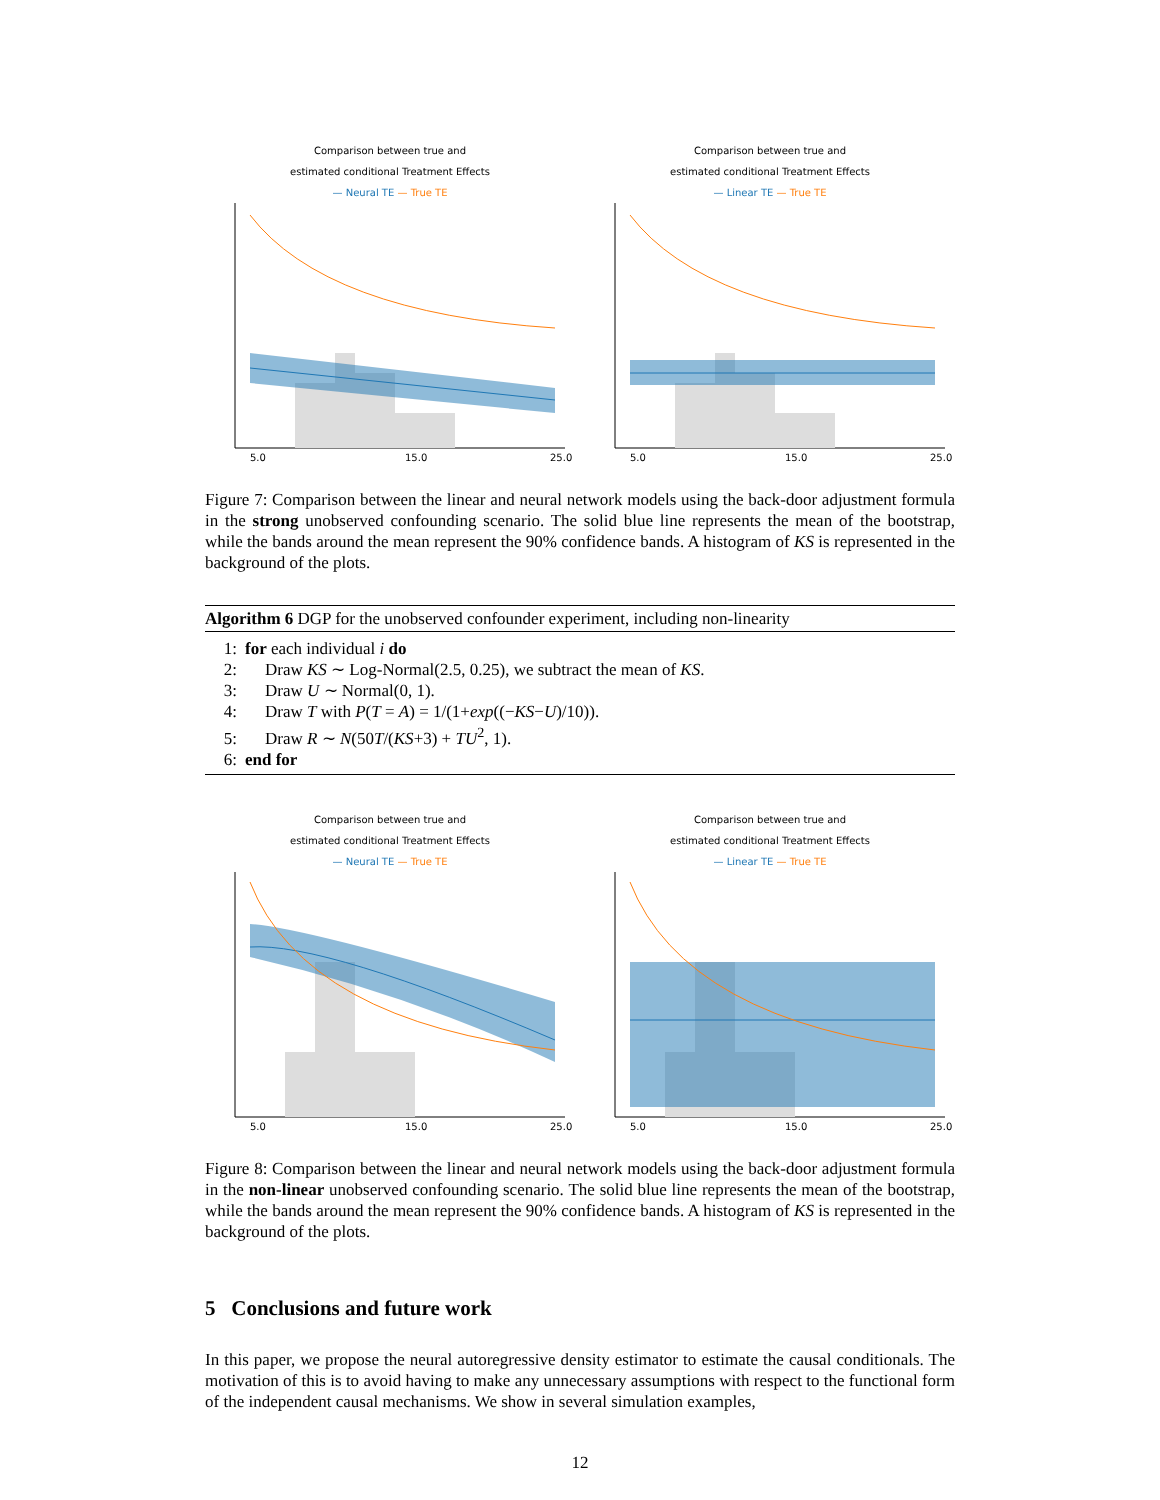Comparison between true and
estimated conditional Treatment Effects
— Neural TE — True TE
5.0
15.0
25.0
Comparison between true and
estimated conditional Treatment Effects
— Linear TE — True TE
5.0
15.0
25.0
Figure 7: Comparison between the linear and neural network models using the back-door adjustment formula in the strong unobserved confounding scenario. The solid blue line represents the mean of the bootstrap, while the bands around the mean represent the 90% confidence bands. A histogram of KS is represented in the background of the plots.
Algorithm 6 DGP for the unobserved confounder experiment, including non-linearity
1: for each individual i do
2: Draw KS ∼ Log-Normal(2.5, 0.25), we subtract the mean of KS.
3: Draw U ∼ Normal(0, 1).
4: Draw T with P(T = A) = 1/(1+exp((−KS−U)/10)).
5: Draw R ∼ N(50T/(KS+3) + TU<sup>2</sup>, 1).
6: end for
Comparison between true and
estimated conditional Treatment Effects
— Neural TE — True TE
5.0
15.0
25.0
Comparison between true and
estimated conditional Treatment Effects
— Linear TE — True TE
5.0
15.0
25.0
Figure 8: Comparison between the linear and neural network models using the back-door adjustment formula in the non-linear unobserved confounding scenario. The solid blue line represents the mean of the bootstrap, while the bands around the mean represent the 90% confidence bands. A histogram of KS is represented in the background of the plots.
5 Conclusions and future work
In this paper, we propose the neural autoregressive density estimator to estimate the causal conditionals. The motivation of this is to avoid having to make any unnecessary assumptions with respect to the functional form of the independent causal mechanisms. We show in several simulation examples,
12